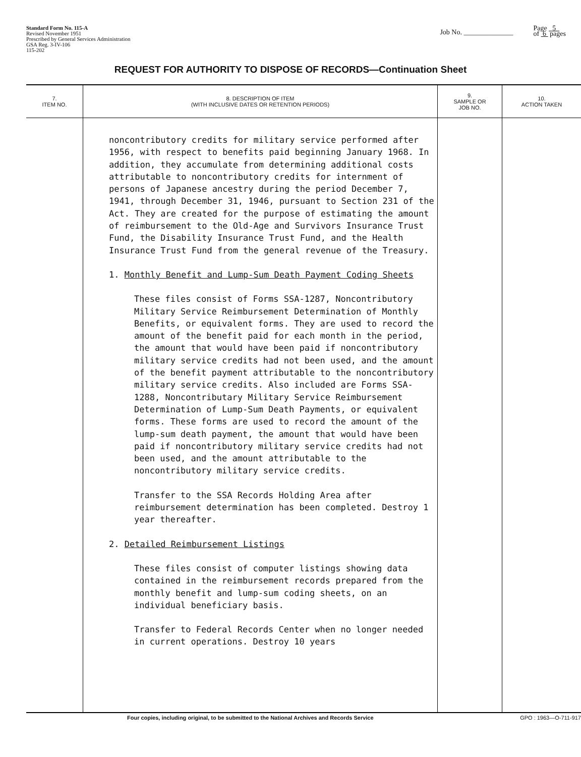Standard Form No. 115-A
Revised November 1951
Prescribed by General Services Administration
GSA Reg. 3-IV-106
115-202
Job No. ______________ Page 5
of 6 pages
REQUEST FOR AUTHORITY TO DISPOSE OF RECORDS—Continuation Sheet
| 7. ITEM NO. | 8. DESCRIPTION OF ITEM (WITH INCLUSIVE DATES OR RETENTION PERIODS) | 9. SAMPLE OR JOB NO. | 10. ACTION TAKEN |
| --- | --- | --- | --- |
| | noncontributory credits for military service performed after 1956, with respect to benefits paid beginning January 1968. In addition, they accumulate from determining additional costs attributable to noncontributory credits for internment of persons of Japanese ancestry during the period December 7, 1941, through December 31, 1946, pursuant to Section 231 of the Act. They are created for the purpose of estimating the amount of reimbursement to the Old-Age and Survivors Insurance Trust Fund, the Disability Insurance Trust Fund, and the Health Insurance Trust Fund from the general revenue of the Treasury. 1. Monthly Benefit and Lump-Sum Death Payment Coding Sheets These files consist of Forms SSA-1287, Noncontributory Military Service Reimbursement Determination of Monthly Benefits, or equivalent forms. They are used to record the amount of the benefit paid for each month in the period, the amount that would have been paid if noncontributory military service credits had not been used, and the amount of the benefit payment attributable to the noncontributory military service credits. Also included are Forms SSA-1288, Noncontributary Military Service Reimbursement Determination of Lump-Sum Death Payments, or equivalent forms. These forms are used to record the amount of the lump-sum death payment, the amount that would have been paid if noncontributory military service credits had not been used, and the amount attributable to the noncontributory military service credits. Transfer to the SSA Records Holding Area after reimbursement determination has been completed. Destroy 1 year thereafter. 2. Detailed Reimbursement Listings These files consist of computer listings showing data contained in the reimbursement records prepared from the monthly benefit and lump-sum coding sheets, on an individual beneficiary basis. Transfer to Federal Records Center when no longer needed in current operations. Destroy 10 years | | |
Four copies, including original, to be submitted to the National Archives and Records Service GPO : 1963—O-711-917